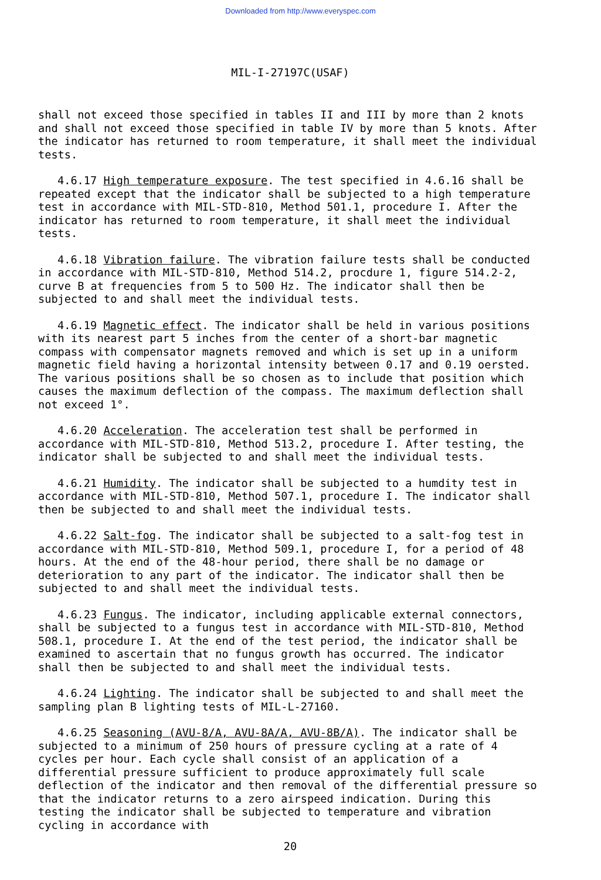Downloaded from http://www.everyspec.com
MIL-I-27197C(USAF)
shall not exceed those specified in tables II and III by more than 2 knots and shall not exceed those specified in table IV by more than 5 knots. After the indicator has returned to room temperature, it shall meet the individual tests.
4.6.17 High temperature exposure. The test specified in 4.6.16 shall be repeated except that the indicator shall be subjected to a high temperature test in accordance with MIL-STD-810, Method 501.1, procedure I. After the indicator has returned to room temperature, it shall meet the individual tests.
4.6.18 Vibration failure. The vibration failure tests shall be conducted in accordance with MIL-STD-810, Method 514.2, procdure 1, figure 514.2-2, curve B at frequencies from 5 to 500 Hz. The indicator shall then be subjected to and shall meet the individual tests.
4.6.19 Magnetic effect. The indicator shall be held in various positions with its nearest part 5 inches from the center of a short-bar magnetic compass with compensator magnets removed and which is set up in a uniform magnetic field having a horizontal intensity between 0.17 and 0.19 oersted. The various positions shall be so chosen as to include that position which causes the maximum deflection of the compass. The maximum deflection shall not exceed 1°.
4.6.20 Acceleration. The acceleration test shall be performed in accordance with MIL-STD-810, Method 513.2, procedure I. After testing, the indicator shall be subjected to and shall meet the individual tests.
4.6.21 Humidity. The indicator shall be subjected to a humdity test in accordance with MIL-STD-810, Method 507.1, procedure I. The indicator shall then be subjected to and shall meet the individual tests.
4.6.22 Salt-fog. The indicator shall be subjected to a salt-fog test in accordance with MIL-STD-810, Method 509.1, procedure I, for a period of 48 hours. At the end of the 48-hour period, there shall be no damage or deterioration to any part of the indicator. The indicator shall then be subjected to and shall meet the individual tests.
4.6.23 Fungus. The indicator, including applicable external connectors, shall be subjected to a fungus test in accordance with MIL-STD-810, Method 508.1, procedure I. At the end of the test period, the indicator shall be examined to ascertain that no fungus growth has occurred. The indicator shall then be subjected to and shall meet the individual tests.
4.6.24 Lighting. The indicator shall be subjected to and shall meet the sampling plan B lighting tests of MIL-L-27160.
4.6.25 Seasoning (AVU-8/A, AVU-8A/A, AVU-8B/A). The indicator shall be subjected to a minimum of 250 hours of pressure cycling at a rate of 4 cycles per hour. Each cycle shall consist of an application of a differential pressure sufficient to produce approximately full scale deflection of the indicator and then removal of the differential pressure so that the indicator returns to a zero airspeed indication. During this testing the indicator shall be subjected to temperature and vibration cycling in accordance with
20